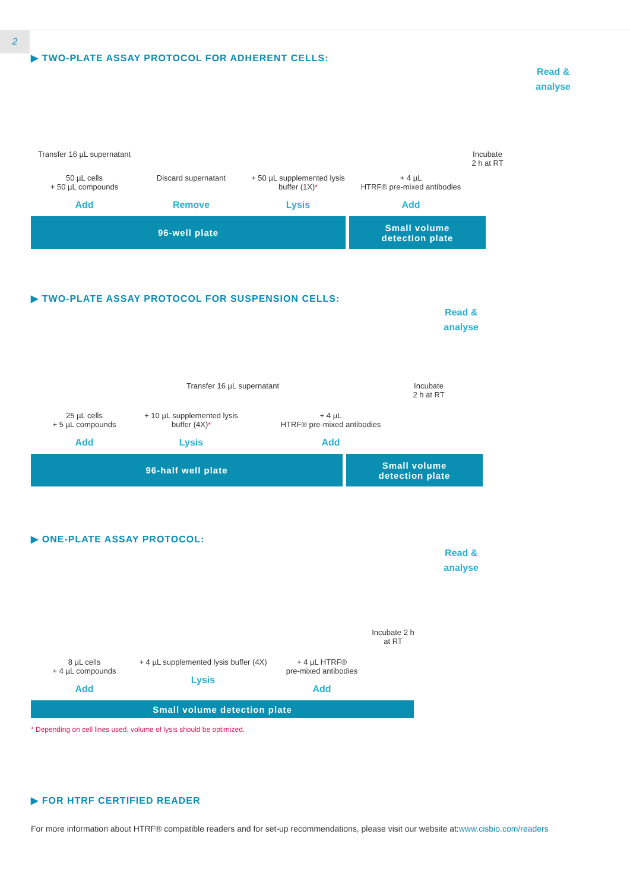2
▶ TWO-PLATE ASSAY PROTOCOL FOR ADHERENT CELLS:
Read &
analyse
Transfer 16 µL supernatant
Incubate
2 h at RT
50 µL cells
+ 50 µL compounds
Add
Discard supernatant
Remove
+ 50 µL supplemented lysis buffer (1X)*
Lysis
+ 4 µL
HTRF® pre-mixed antibodies
Add
96-well plate Small volume
detection plate
▶ TWO-PLATE ASSAY PROTOCOL FOR SUSPENSION CELLS:
Read &
analyse
Transfer 16 µL supernatant
Incubate
2 h at RT
25 µL cells
+ 5 µL compounds
Add
+ 10 µL supplemented lysis buffer (4X)*
Lysis
+ 4 µL
HTRF® pre-mixed antibodies
Add
96-half well plate Small volume
detection plate
▶ ONE-PLATE ASSAY PROTOCOL:
Read &
analyse
Incubate 2 h
at RT
8 µL cells
+ 4 µL compounds
Add
+ 4 µL supplemented lysis buffer (4X)
Lysis
+ 4 µL HTRF®
pre-mixed antibodies
Add
Small volume detection plate
* Depending on cell lines used, volume of lysis should be optimized.
▶ FOR HTRF CERTIFIED READER
For more information about HTRF® compatible readers and for set-up recommendations, please visit our website at:www.cisbio.com/readers